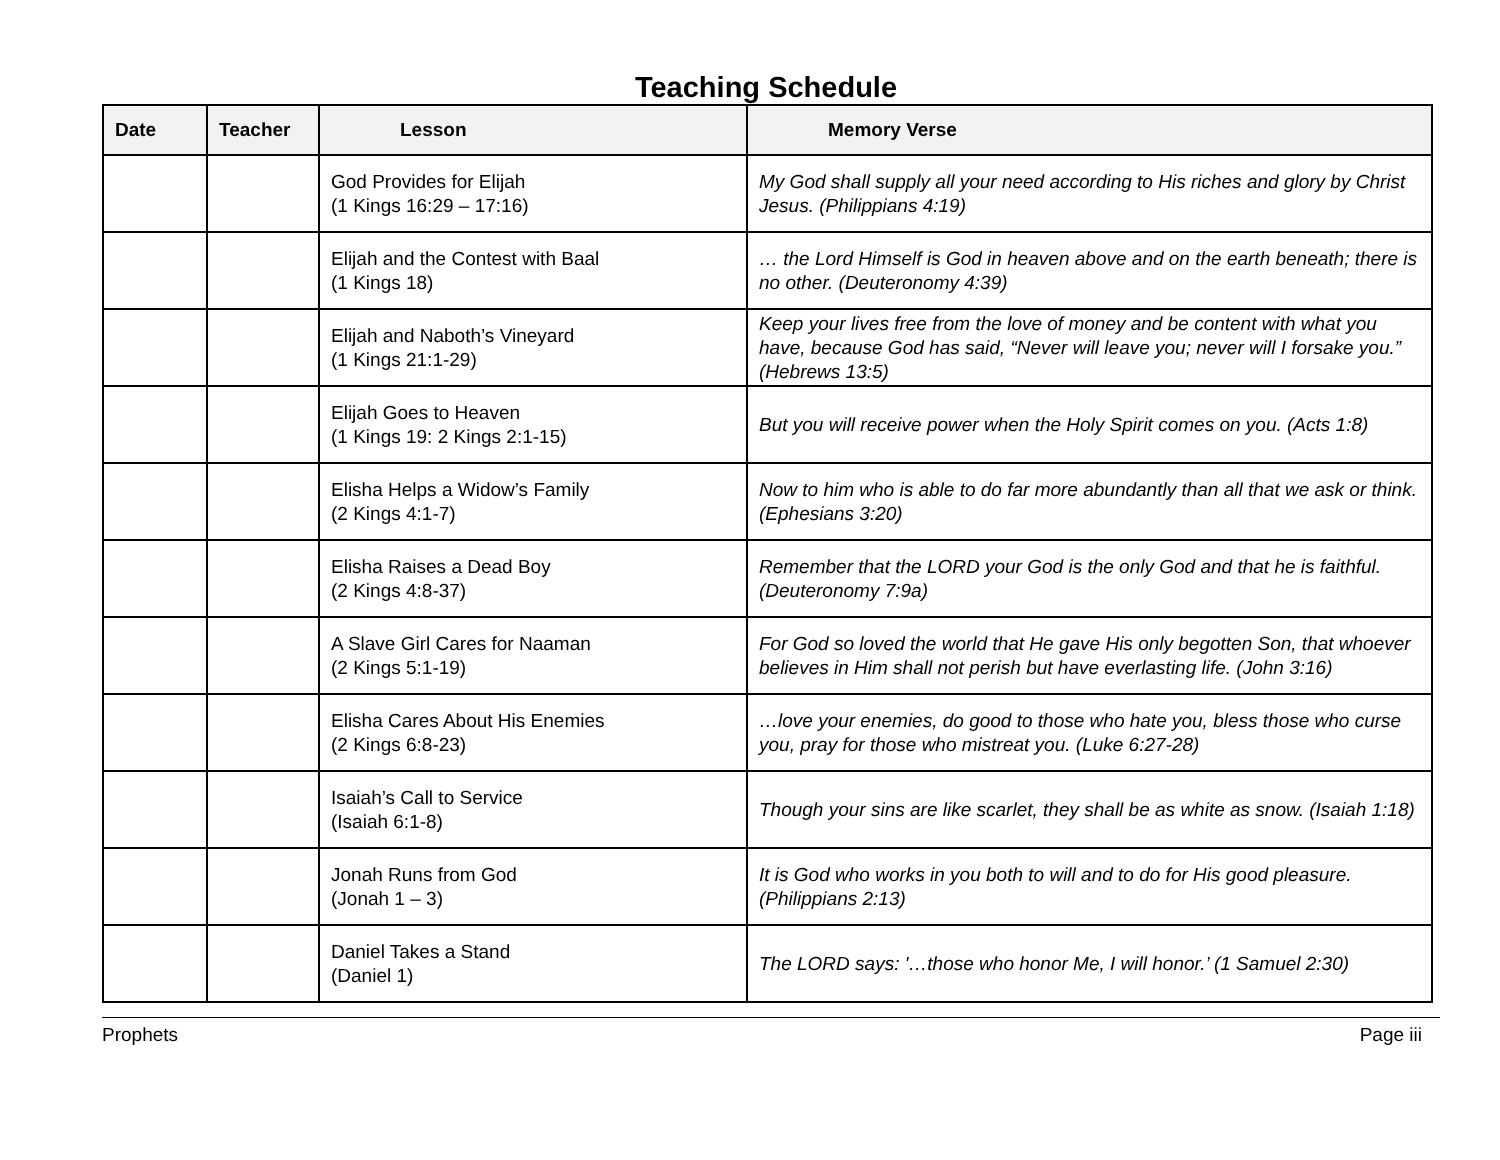Teaching Schedule
| Date | Teacher | Lesson | Memory Verse |
| --- | --- | --- | --- |
| | | God Provides for Elijah (1 Kings 16:29 – 17:16) | My God shall supply all your need according to His riches and glory by Christ Jesus. (Philippians 4:19) |
| | | Elijah and the Contest with Baal (1 Kings 18) | … the Lord Himself is God in heaven above and on the earth beneath; there is no other. (Deuteronomy 4:39) |
| | | Elijah and Naboth’s Vineyard (1 Kings 21:1-29) | Keep your lives free from the love of money and be content with what you have, because God has said, “Never will leave you; never will I forsake you.” (Hebrews 13:5) |
| | | Elijah Goes to Heaven (1 Kings 19: 2 Kings 2:1-15) | But you will receive power when the Holy Spirit comes on you. (Acts 1:8) |
| | | Elisha Helps a Widow’s Family (2 Kings 4:1-7) | Now to him who is able to do far more abundantly than all that we ask or think. (Ephesians 3:20) |
| | | Elisha Raises a Dead Boy (2 Kings 4:8-37) | Remember that the LORD your God is the only God and that he is faithful. (Deuteronomy 7:9a) |
| | | A Slave Girl Cares for Naaman (2 Kings 5:1-19) | For God so loved the world that He gave His only begotten Son, that whoever believes in Him shall not perish but have everlasting life. (John 3:16) |
| | | Elisha Cares About His Enemies (2 Kings 6:8-23) | …love your enemies, do good to those who hate you, bless those who curse you, pray for those who mistreat you. (Luke 6:27-28) |
| | | Isaiah’s Call to Service (Isaiah 6:1-8) | Though your sins are like scarlet, they shall be as white as snow. (Isaiah 1:18) |
| | | Jonah Runs from God (Jonah 1 – 3) | It is God who works in you both to will and to do for His good pleasure. (Philippians 2:13) |
| | | Daniel Takes a Stand (Daniel 1) | The LORD says: '…those who honor Me, I will honor.’ (1 Samuel 2:30) |
Prophets Page iii